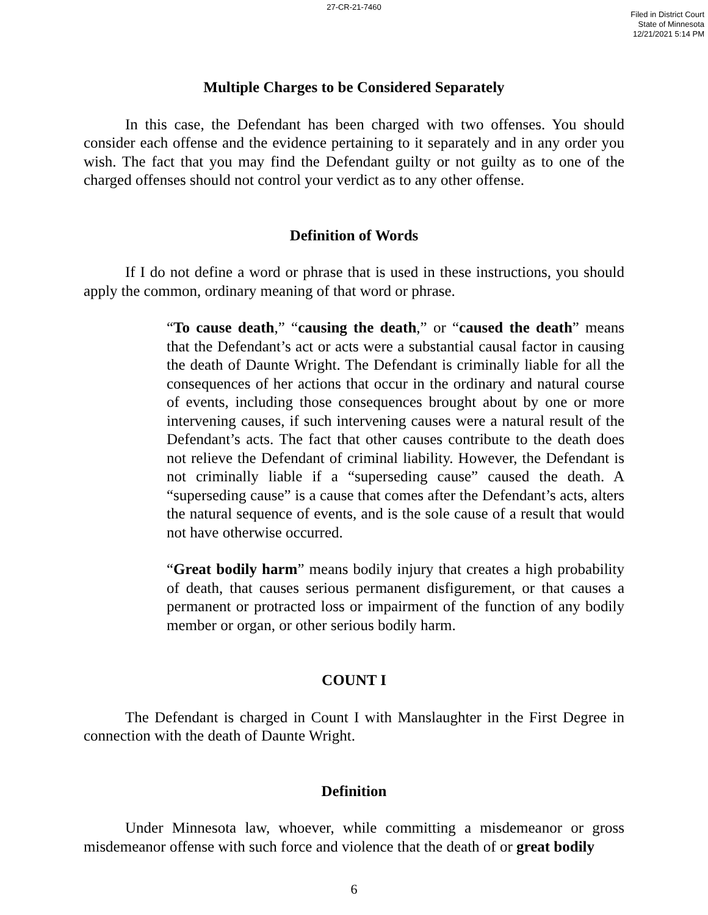27-CR-21-7460
Filed in District Court
State of Minnesota
12/21/2021 5:14 PM
Multiple Charges to be Considered Separately
In this case, the Defendant has been charged with two offenses. You should consider each offense and the evidence pertaining to it separately and in any order you wish. The fact that you may find the Defendant guilty or not guilty as to one of the charged offenses should not control your verdict as to any other offense.
Definition of Words
If I do not define a word or phrase that is used in these instructions, you should apply the common, ordinary meaning of that word or phrase.
“To cause death,” “causing the death,” or “caused the death” means that the Defendant’s act or acts were a substantial causal factor in causing the death of Daunte Wright. The Defendant is criminally liable for all the consequences of her actions that occur in the ordinary and natural course of events, including those consequences brought about by one or more intervening causes, if such intervening causes were a natural result of the Defendant’s acts. The fact that other causes contribute to the death does not relieve the Defendant of criminal liability. However, the Defendant is not criminally liable if a “superseding cause” caused the death. A “superseding cause” is a cause that comes after the Defendant’s acts, alters the natural sequence of events, and is the sole cause of a result that would not have otherwise occurred.
“Great bodily harm” means bodily injury that creates a high probability of death, that causes serious permanent disfigurement, or that causes a permanent or protracted loss or impairment of the function of any bodily member or organ, or other serious bodily harm.
COUNT I
The Defendant is charged in Count I with Manslaughter in the First Degree in connection with the death of Daunte Wright.
Definition
Under Minnesota law, whoever, while committing a misdemeanor or gross misdemeanor offense with such force and violence that the death of or great bodily
6